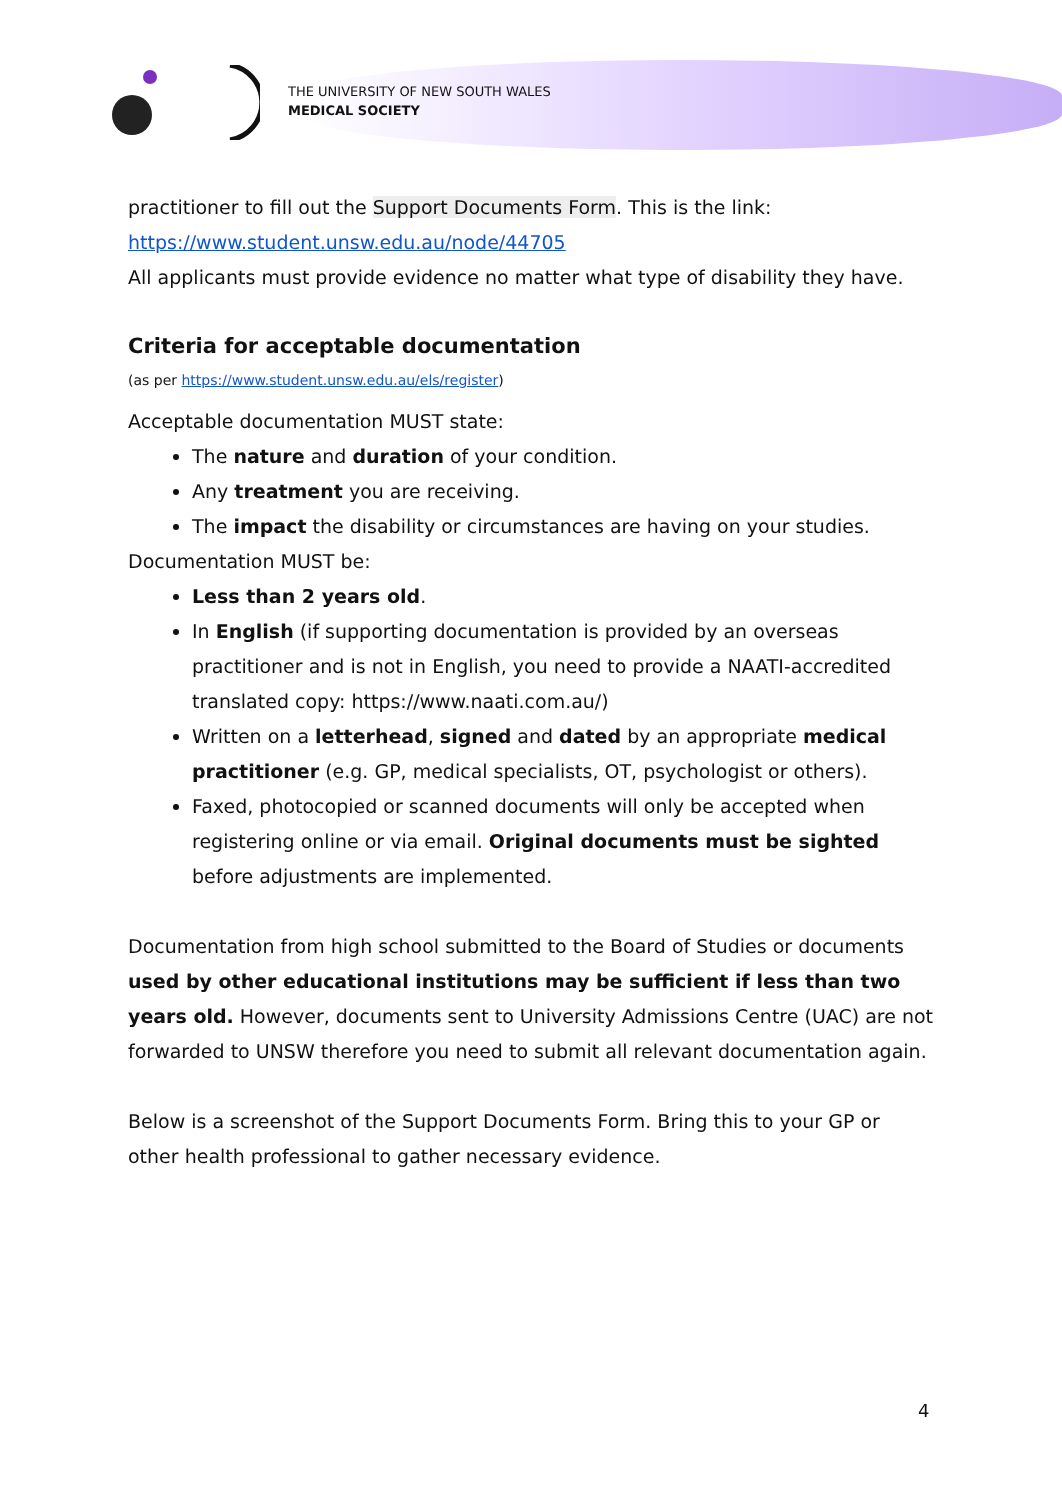THE UNIVERSITY OF NEW SOUTH WALES
MEDICAL SOCIETY
practitioner to fill out the Support Documents Form. This is the link:
https://www.student.unsw.edu.au/node/44705
All applicants must provide evidence no matter what type of disability they have.
Criteria for acceptable documentation
(as per https://www.student.unsw.edu.au/els/register)
Acceptable documentation MUST state:
The nature and duration of your condition.
Any treatment you are receiving.
The impact the disability or circumstances are having on your studies.
Documentation MUST be:
Less than 2 years old.
In English (if supporting documentation is provided by an overseas practitioner and is not in English, you need to provide a NAATI-accredited translated copy: https://www.naati.com.au/)
Written on a letterhead, signed and dated by an appropriate medical practitioner (e.g. GP, medical specialists, OT, psychologist or others).
Faxed, photocopied or scanned documents will only be accepted when registering online or via email. Original documents must be sighted before adjustments are implemented.
Documentation from high school submitted to the Board of Studies or documents used by other educational institutions may be sufficient if less than two years old. However, documents sent to University Admissions Centre (UAC) are not forwarded to UNSW therefore you need to submit all relevant documentation again.
Below is a screenshot of the Support Documents Form. Bring this to your GP or other health professional to gather necessary evidence.
4